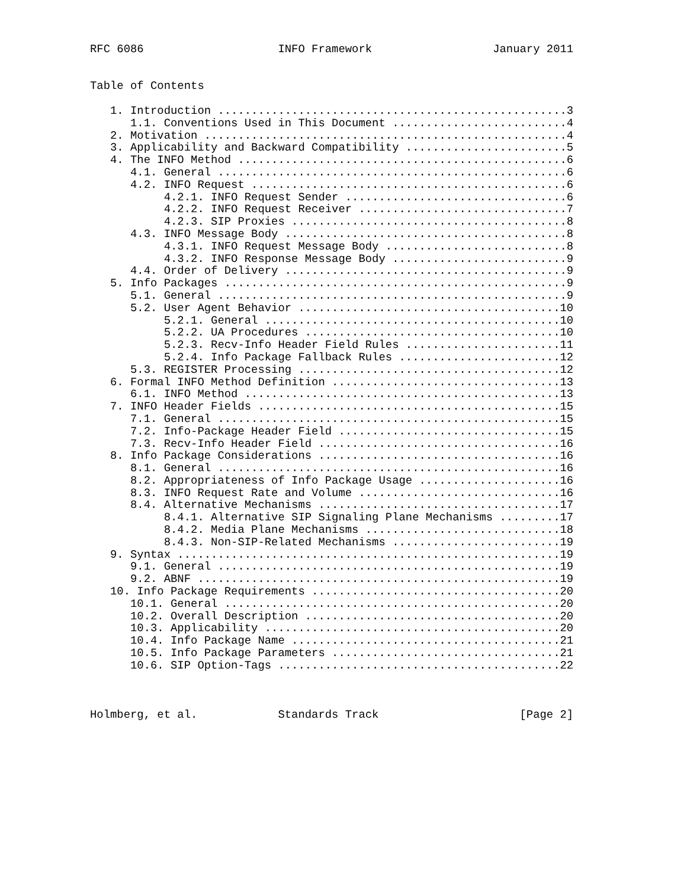RFC 6086                    INFO Framework                  January 2011


Table of Contents

   1. Introduction ....................................................3
      1.1. Conventions Used in This Document ..........................4
   2. Motivation ......................................................4
   3. Applicability and Backward Compatibility ........................5
   4. The INFO Method .................................................6
      4.1. General ....................................................6
      4.2. INFO Request ...............................................6
           4.2.1. INFO Request Sender .................................6
           4.2.2. INFO Request Receiver ...............................7
           4.2.3. SIP Proxies .........................................8
      4.3. INFO Message Body ..........................................8
           4.3.1. INFO Request Message Body ...........................8
           4.3.2. INFO Response Message Body ..........................9
      4.4. Order of Delivery ..........................................9
   5. Info Packages ...................................................9
      5.1. General ....................................................9
      5.2. User Agent Behavior .......................................10
           5.2.1. General ............................................10
           5.2.2. UA Procedures ......................................10
           5.2.3. Recv-Info Header Field Rules .......................11
           5.2.4. Info Package Fallback Rules ........................12
      5.3. REGISTER Processing .......................................12
   6. Formal INFO Method Definition ..................................13
      6.1. INFO Method ...............................................13
   7. INFO Header Fields .............................................15
      7.1. General ...................................................15
      7.2. Info-Package Header Field .................................15
      7.3. Recv-Info Header Field ....................................16
   8. Info Package Considerations ....................................16
      8.1. General ...................................................16
      8.2. Appropriateness of Info Package Usage .....................16
      8.3. INFO Request Rate and Volume ..............................16
      8.4. Alternative Mechanisms ....................................17
           8.4.1. Alternative SIP Signaling Plane Mechanisms .........17
           8.4.2. Media Plane Mechanisms .............................18
           8.4.3. Non-SIP-Related Mechanisms .........................19
   9. Syntax .........................................................19
      9.1. General ...................................................19
      9.2. ABNF ......................................................19
   10. Info Package Requirements .....................................20
      10.1. General ..................................................20
      10.2. Overall Description ......................................20
      10.3. Applicability ............................................20
      10.4. Info Package Name ........................................21
      10.5. Info Package Parameters ..................................21
      10.6. SIP Option-Tags ..........................................22



Holmberg, et al.            Standards Track                     [Page 2]